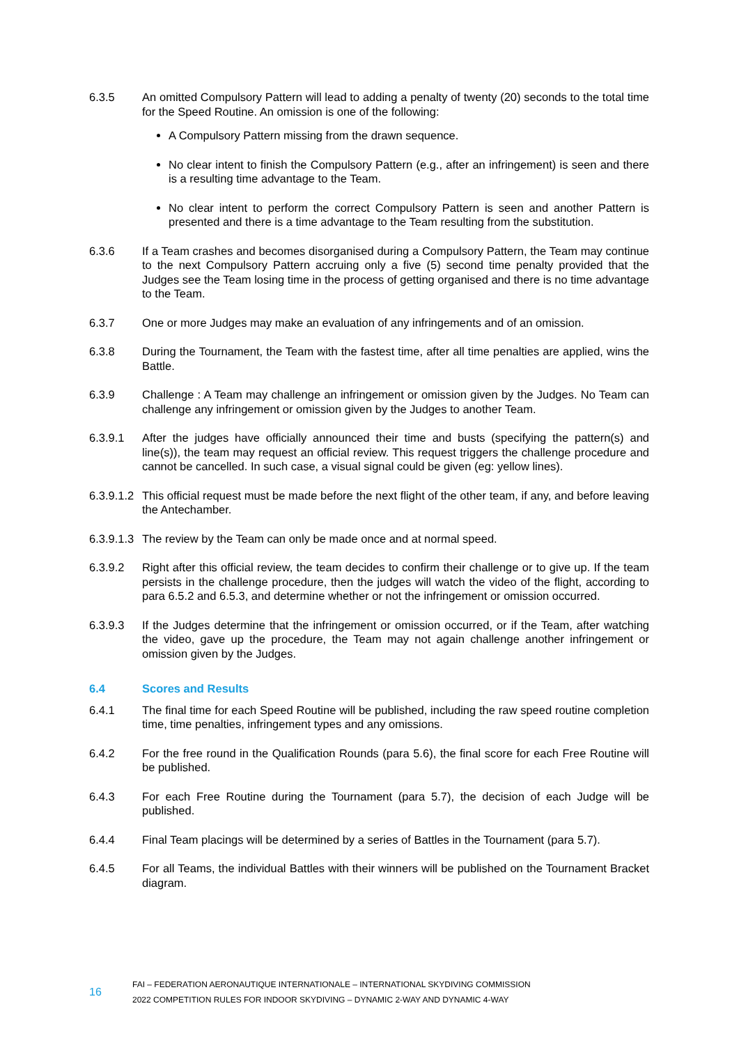6.3.5 An omitted Compulsory Pattern will lead to adding a penalty of twenty (20) seconds to the total time for the Speed Routine. An omission is one of the following:
A Compulsory Pattern missing from the drawn sequence.
No clear intent to finish the Compulsory Pattern (e.g., after an infringement) is seen and there is a resulting time advantage to the Team.
No clear intent to perform the correct Compulsory Pattern is seen and another Pattern is presented and there is a time advantage to the Team resulting from the substitution.
6.3.6 If a Team crashes and becomes disorganised during a Compulsory Pattern, the Team may continue to the next Compulsory Pattern accruing only a five (5) second time penalty provided that the Judges see the Team losing time in the process of getting organised and there is no time advantage to the Team.
6.3.7 One or more Judges may make an evaluation of any infringements and of an omission.
6.3.8 During the Tournament, the Team with the fastest time, after all time penalties are applied, wins the Battle.
6.3.9 Challenge : A Team may challenge an infringement or omission given by the Judges. No Team can challenge any infringement or omission given by the Judges to another Team.
6.3.9.1 After the judges have officially announced their time and busts (specifying the pattern(s) and line(s)), the team may request an official review. This request triggers the challenge procedure and cannot be cancelled. In such case, a visual signal could be given (eg: yellow lines).
6.3.9.1.2
This official request must be made before the next flight of the other team, if any, and before leaving the Antechamber.
6.3.9.1.3
The review by the Team can only be made once and at normal speed.
6.3.9.2 Right after this official review, the team decides to confirm their challenge or to give up. If the team persists in the challenge procedure, then the judges will watch the video of the flight, according to para 6.5.2 and 6.5.3, and determine whether or not the infringement or omission occurred.
6.3.9.3 If the Judges determine that the infringement or omission occurred, or if the Team, after watching the video, gave up the procedure, the Team may not again challenge another infringement or omission given by the Judges.
6.4 Scores and Results
6.4.1 The final time for each Speed Routine will be published, including the raw speed routine completion time, time penalties, infringement types and any omissions.
6.4.2 For the free round in the Qualification Rounds (para 5.6), the final score for each Free Routine will be published.
6.4.3 For each Free Routine during the Tournament (para 5.7), the decision of each Judge will be published.
6.4.4 Final Team placings will be determined by a series of Battles in the Tournament (para 5.7).
6.4.5 For all Teams, the individual Battles with their winners will be published on the Tournament Bracket diagram.
16
FAI – FEDERATION AERONAUTIQUE INTERNATIONALE – INTERNATIONAL SKYDIVING COMMISSION
2022 COMPETITION RULES FOR INDOOR SKYDIVING – DYNAMIC 2-WAY AND DYNAMIC 4-WAY